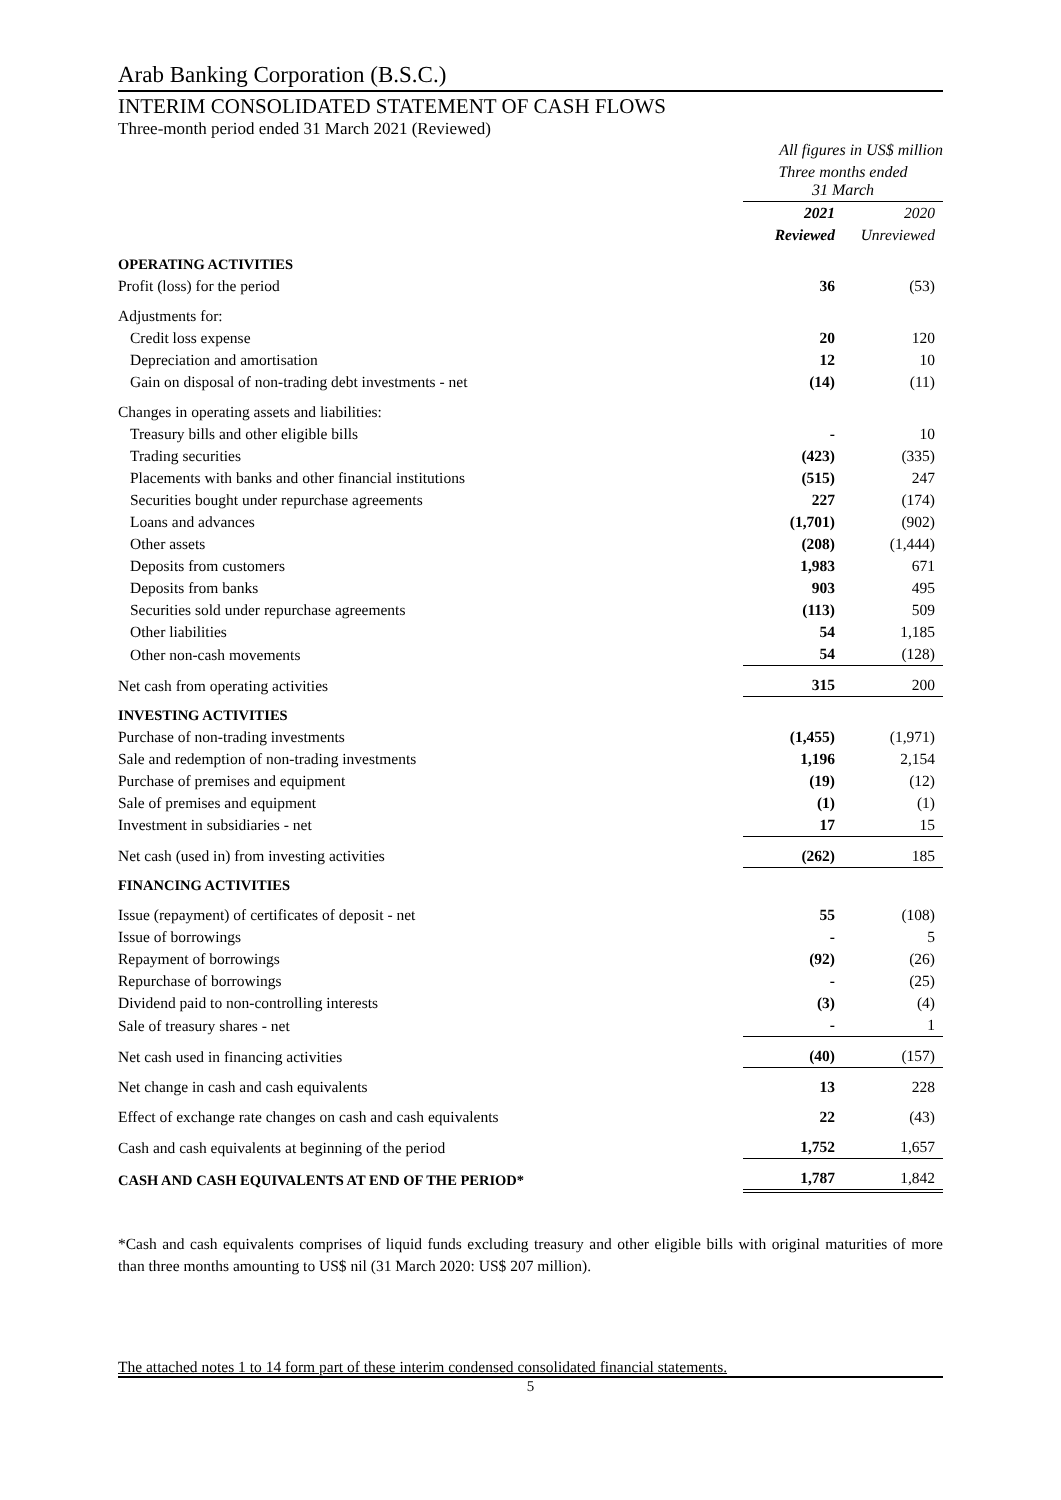Arab Banking Corporation (B.S.C.)
INTERIM CONSOLIDATED STATEMENT OF CASH FLOWS
Three-month period ended 31 March 2021 (Reviewed)
| | All figures in US$ million | |
| | Three months ended 31 March | |
| | 2021 | 2020 |
| | Reviewed | Unreviewed |
| OPERATING ACTIVITIES | | |
| Profit (loss) for the period | 36 | (53) |
| Adjustments for: | | |
| Credit loss expense | 20 | 120 |
| Depreciation and amortisation | 12 | 10 |
| Gain on disposal of non-trading debt investments - net | (14) | (11) |
| Changes in operating assets and liabilities: | | |
| Treasury bills and other eligible bills | - | 10 |
| Trading securities | (423) | (335) |
| Placements with banks and other financial institutions | (515) | 247 |
| Securities bought under repurchase agreements | 227 | (174) |
| Loans and advances | (1,701) | (902) |
| Other assets | (208) | (1,444) |
| Deposits from customers | 1,983 | 671 |
| Deposits from banks | 903 | 495 |
| Securities sold under repurchase agreements | (113) | 509 |
| Other liabilities | 54 | 1,185 |
| Other non-cash movements | 54 | (128) |
| Net cash from operating activities | 315 | 200 |
| INVESTING ACTIVITIES | | |
| Purchase of non-trading investments | (1,455) | (1,971) |
| Sale and redemption of non-trading investments | 1,196 | 2,154 |
| Purchase of premises and equipment | (19) | (12) |
| Sale of premises and equipment | (1) | (1) |
| Investment in subsidiaries - net | 17 | 15 |
| Net cash (used in) from investing activities | (262) | 185 |
| FINANCING ACTIVITIES | | |
| Issue (repayment) of certificates of deposit - net | 55 | (108) |
| Issue of borrowings | - | 5 |
| Repayment of borrowings | (92) | (26) |
| Repurchase of borrowings | - | (25) |
| Dividend paid to non-controlling interests | (3) | (4) |
| Sale of treasury shares - net | - | 1 |
| Net cash used in financing activities | (40) | (157) |
| Net change in cash and cash equivalents | 13 | 228 |
| Effect of exchange rate changes on cash and cash equivalents | 22 | (43) |
| Cash and cash equivalents at beginning of the period | 1,752 | 1,657 |
| CASH AND CASH EQUIVALENTS AT END OF THE PERIOD* | 1,787 | 1,842 |
*Cash and cash equivalents comprises of liquid funds excluding treasury and other eligible bills with original maturities of more than three months amounting to US$ nil (31 March 2020: US$ 207 million).
The attached notes 1 to 14 form part of these interim condensed consolidated financial statements.
5